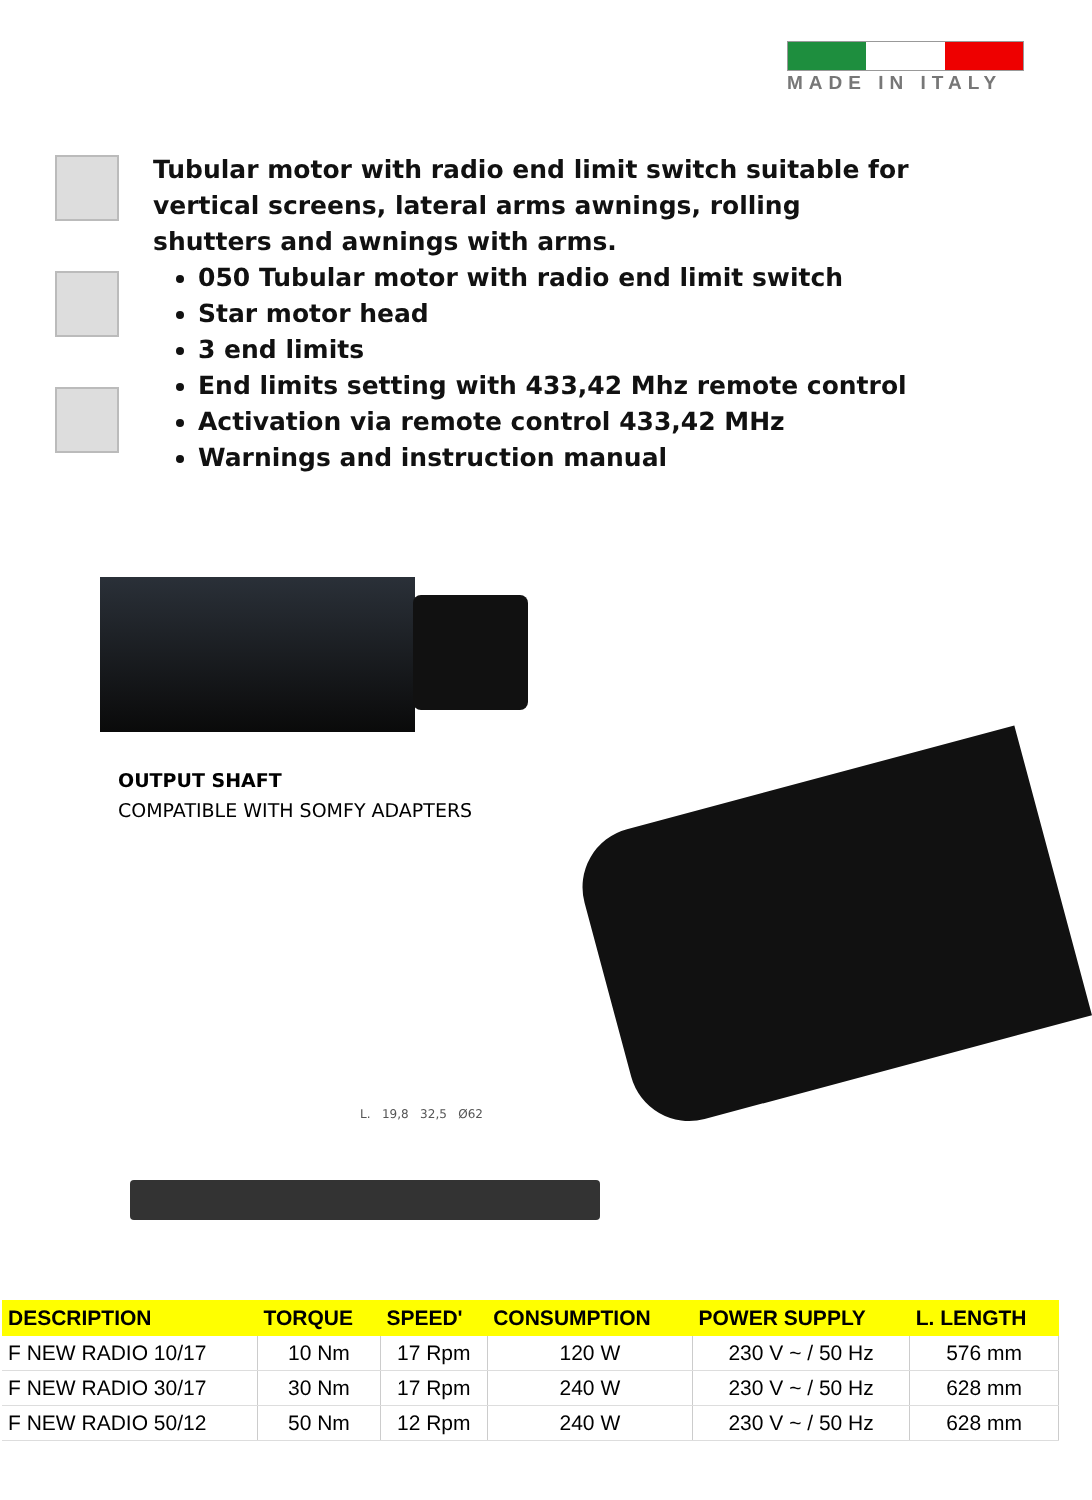MADE IN ITALY
Tubular motor with radio end limit switch suitable for vertical screens, lateral arms awnings, rolling shutters and awnings with arms.
050 Tubular motor with radio end limit switch
Star motor head
3 end limits
End limits setting with 433,42 Mhz remote control
Activation via remote control 433,42 MHz
Warnings and instruction manual
OUTPUT SHAFT
COMPATIBLE WITH SOMFY ADAPTERS
L. 19,8 32,5 Ø62
| DESCRIPTION | TORQUE | SPEED' | CONSUMPTION | POWER SUPPLY | L. LENGTH |
| --- | --- | --- | --- | --- | --- |
| F NEW RADIO 10/17 | 10 Nm | 17 Rpm | 120 W | 230 V ~ / 50 Hz | 576 mm |
| F NEW RADIO 30/17 | 30 Nm | 17 Rpm | 240 W | 230 V ~ / 50 Hz | 628 mm |
| F NEW RADIO 50/12 | 50 Nm | 12 Rpm | 240 W | 230 V ~ / 50 Hz | 628 mm |